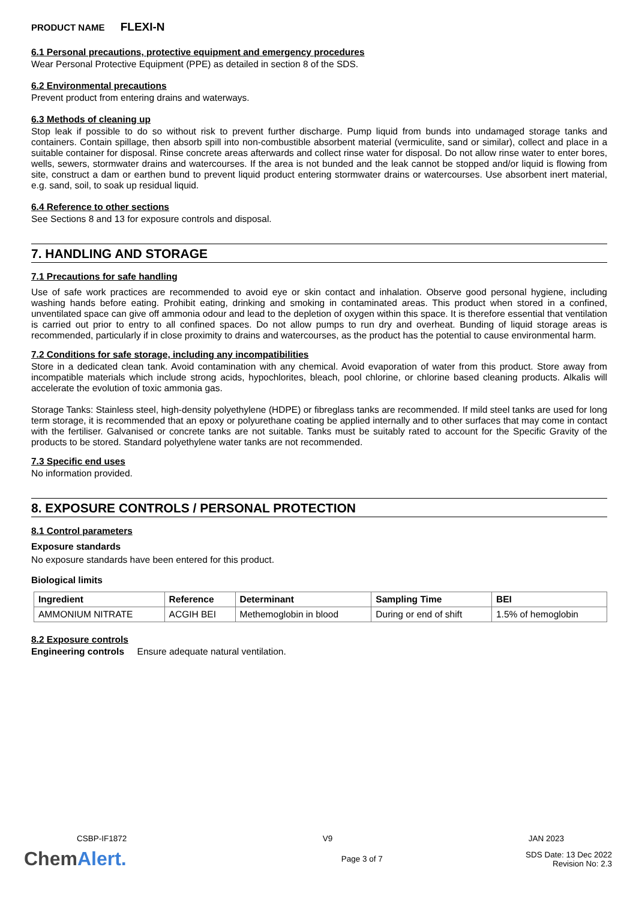PRODUCT NAME FLEXI-N
6.1 Personal precautions, protective equipment and emergency procedures
Wear Personal Protective Equipment (PPE) as detailed in section 8 of the SDS.
6.2 Environmental precautions
Prevent product from entering drains and waterways.
6.3 Methods of cleaning up
Stop leak if possible to do so without risk to prevent further discharge. Pump liquid from bunds into undamaged storage tanks and containers. Contain spillage, then absorb spill into non-combustible absorbent material (vermiculite, sand or similar), collect and place in a suitable container for disposal. Rinse concrete areas afterwards and collect rinse water for disposal. Do not allow rinse water to enter bores, wells, sewers, stormwater drains and watercourses. If the area is not bunded and the leak cannot be stopped and/or liquid is flowing from site, construct a dam or earthen bund to prevent liquid product entering stormwater drains or watercourses. Use absorbent inert material, e.g. sand, soil, to soak up residual liquid.
6.4 Reference to other sections
See Sections 8 and 13 for exposure controls and disposal.
7. HANDLING AND STORAGE
7.1 Precautions for safe handling
Use of safe work practices are recommended to avoid eye or skin contact and inhalation. Observe good personal hygiene, including washing hands before eating. Prohibit eating, drinking and smoking in contaminated areas. This product when stored in a confined, unventilated space can give off ammonia odour and lead to the depletion of oxygen within this space. It is therefore essential that ventilation is carried out prior to entry to all confined spaces. Do not allow pumps to run dry and overheat. Bunding of liquid storage areas is recommended, particularly if in close proximity to drains and watercourses, as the product has the potential to cause environmental harm.
7.2 Conditions for safe storage, including any incompatibilities
Store in a dedicated clean tank. Avoid contamination with any chemical. Avoid evaporation of water from this product. Store away from incompatible materials which include strong acids, hypochlorites, bleach, pool chlorine, or chlorine based cleaning products. Alkalis will accelerate the evolution of toxic ammonia gas.
Storage Tanks: Stainless steel, high-density polyethylene (HDPE) or fibreglass tanks are recommended. If mild steel tanks are used for long term storage, it is recommended that an epoxy or polyurethane coating be applied internally and to other surfaces that may come in contact with the fertiliser. Galvanised or concrete tanks are not suitable. Tanks must be suitably rated to account for the Specific Gravity of the products to be stored. Standard polyethylene water tanks are not recommended.
7.3 Specific end uses
No information provided.
8. EXPOSURE CONTROLS / PERSONAL PROTECTION
8.1 Control parameters
Exposure standards
No exposure standards have been entered for this product.
Biological limits
| Ingredient | Reference | Determinant | Sampling Time | BEI |
| --- | --- | --- | --- | --- |
| AMMONIUM NITRATE | ACGIH BEI | Methemoglobin in blood | During or end of shift | 1.5% of hemoglobin |
8.2 Exposure controls
Engineering controls Ensure adequate natural ventilation.
CSBP-IF1872 V9 JAN 2023
ChemAlert. Page 3 of 7 SDS Date: 13 Dec 2022
Revision No: 2.3